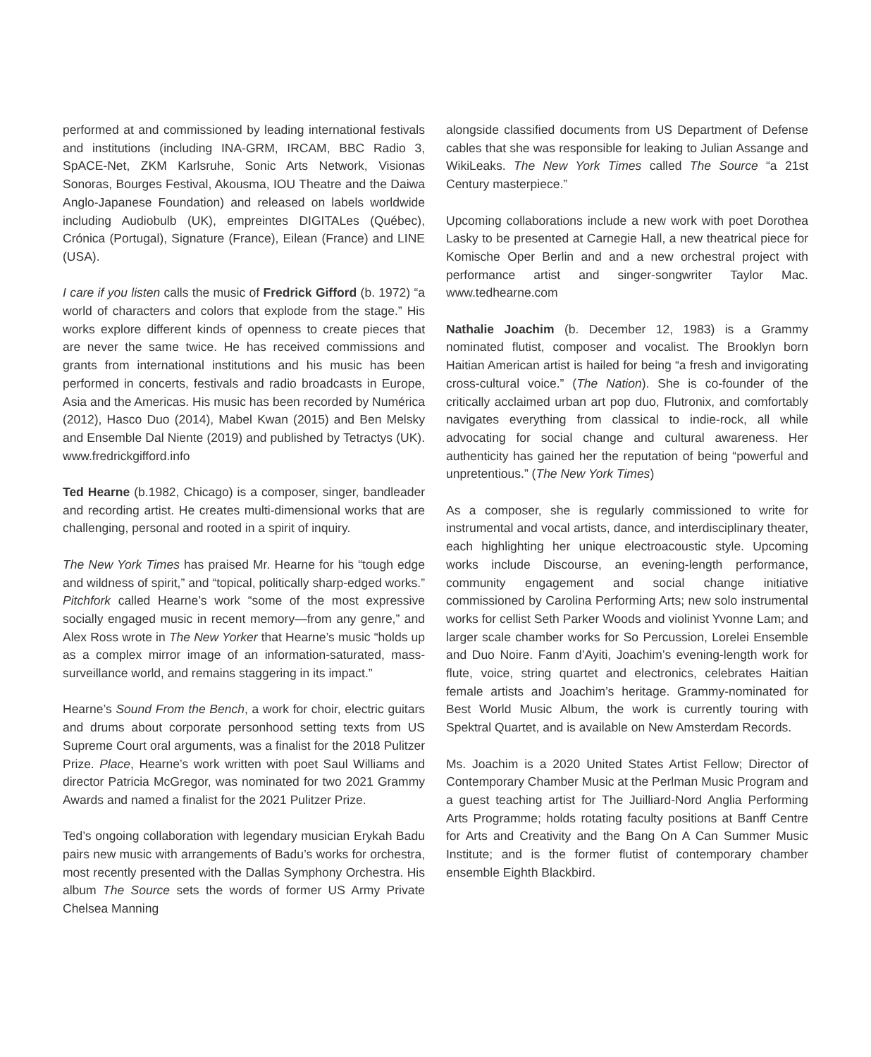performed at and commissioned by leading international festivals and institutions (including INA-GRM, IRCAM, BBC Radio 3, SpACE-Net, ZKM Karlsruhe, Sonic Arts Network, Visionas Sonoras, Bourges Festival, Akousma, IOU Theatre and the Daiwa Anglo-Japanese Foundation) and released on labels worldwide including Audiobulb (UK), empreintes DIGITALes (Québec), Crónica (Portugal), Signature (France), Eilean (France) and LINE (USA).
I care if you listen calls the music of Fredrick Gifford (b. 1972) “a world of characters and colors that explode from the stage.” His works explore different kinds of openness to create pieces that are never the same twice. He has received commissions and grants from international institutions and his music has been performed in concerts, festivals and radio broadcasts in Europe, Asia and the Americas. His music has been recorded by Numérica (2012), Hasco Duo (2014), Mabel Kwan (2015) and Ben Melsky and Ensemble Dal Niente (2019) and published by Tetractys (UK). www.fredrickgifford.info
Ted Hearne (b.1982, Chicago) is a composer, singer, bandleader and recording artist. He creates multi-dimensional works that are challenging, personal and rooted in a spirit of inquiry.
The New York Times has praised Mr. Hearne for his “tough edge and wildness of spirit,” and “topical, politically sharp-edged works.” Pitchfork called Hearne’s work “some of the most expressive socially engaged music in recent memory—from any genre,” and Alex Ross wrote in The New Yorker that Hearne’s music “holds up as a complex mirror image of an information-saturated, mass-surveillance world, and remains staggering in its impact.”
Hearne’s Sound From the Bench, a work for choir, electric guitars and drums about corporate personhood setting texts from US Supreme Court oral arguments, was a finalist for the 2018 Pulitzer Prize. Place, Hearne’s work written with poet Saul Williams and director Patricia McGregor, was nominated for two 2021 Grammy Awards and named a finalist for the 2021 Pulitzer Prize.
Ted’s ongoing collaboration with legendary musician Erykah Badu pairs new music with arrangements of Badu’s works for orchestra, most recently presented with the Dallas Symphony Orchestra. His album The Source sets the words of former US Army Private Chelsea Manning
alongside classified documents from US Department of Defense cables that she was responsible for leaking to Julian Assange and WikiLeaks. The New York Times called The Source “a 21st Century masterpiece.”
Upcoming collaborations include a new work with poet Dorothea Lasky to be presented at Carnegie Hall, a new theatrical piece for Komische Oper Berlin and and a new orchestral project with performance artist and singer-songwriter Taylor Mac. www.tedhearne.com
Nathalie Joachim (b. December 12, 1983) is a Grammy nominated flutist, composer and vocalist. The Brooklyn born Haitian American artist is hailed for being “a fresh and invigorating cross-cultural voice.” (The Nation). She is co-founder of the critically acclaimed urban art pop duo, Flutronix, and comfortably navigates everything from classical to indie-rock, all while advocating for social change and cultural awareness. Her authenticity has gained her the reputation of being “powerful and unpretentious.” (The New York Times)
As a composer, she is regularly commissioned to write for instrumental and vocal artists, dance, and interdisciplinary theater, each highlighting her unique electroacoustic style. Upcoming works include Discourse, an evening-length performance, community engagement and social change initiative commissioned by Carolina Performing Arts; new solo instrumental works for cellist Seth Parker Woods and violinist Yvonne Lam; and larger scale chamber works for So Percussion, Lorelei Ensemble and Duo Noire. Fanm d’Ayiti, Joachim’s evening-length work for flute, voice, string quartet and electronics, celebrates Haitian female artists and Joachim’s heritage. Grammy-nominated for Best World Music Album, the work is currently touring with Spektral Quartet, and is available on New Amsterdam Records.
Ms. Joachim is a 2020 United States Artist Fellow; Director of Contemporary Chamber Music at the Perlman Music Program and a guest teaching artist for The Juilliard-Nord Anglia Performing Arts Programme; holds rotating faculty positions at Banff Centre for Arts and Creativity and the Bang On A Can Summer Music Institute; and is the former flutist of contemporary chamber ensemble Eighth Blackbird.